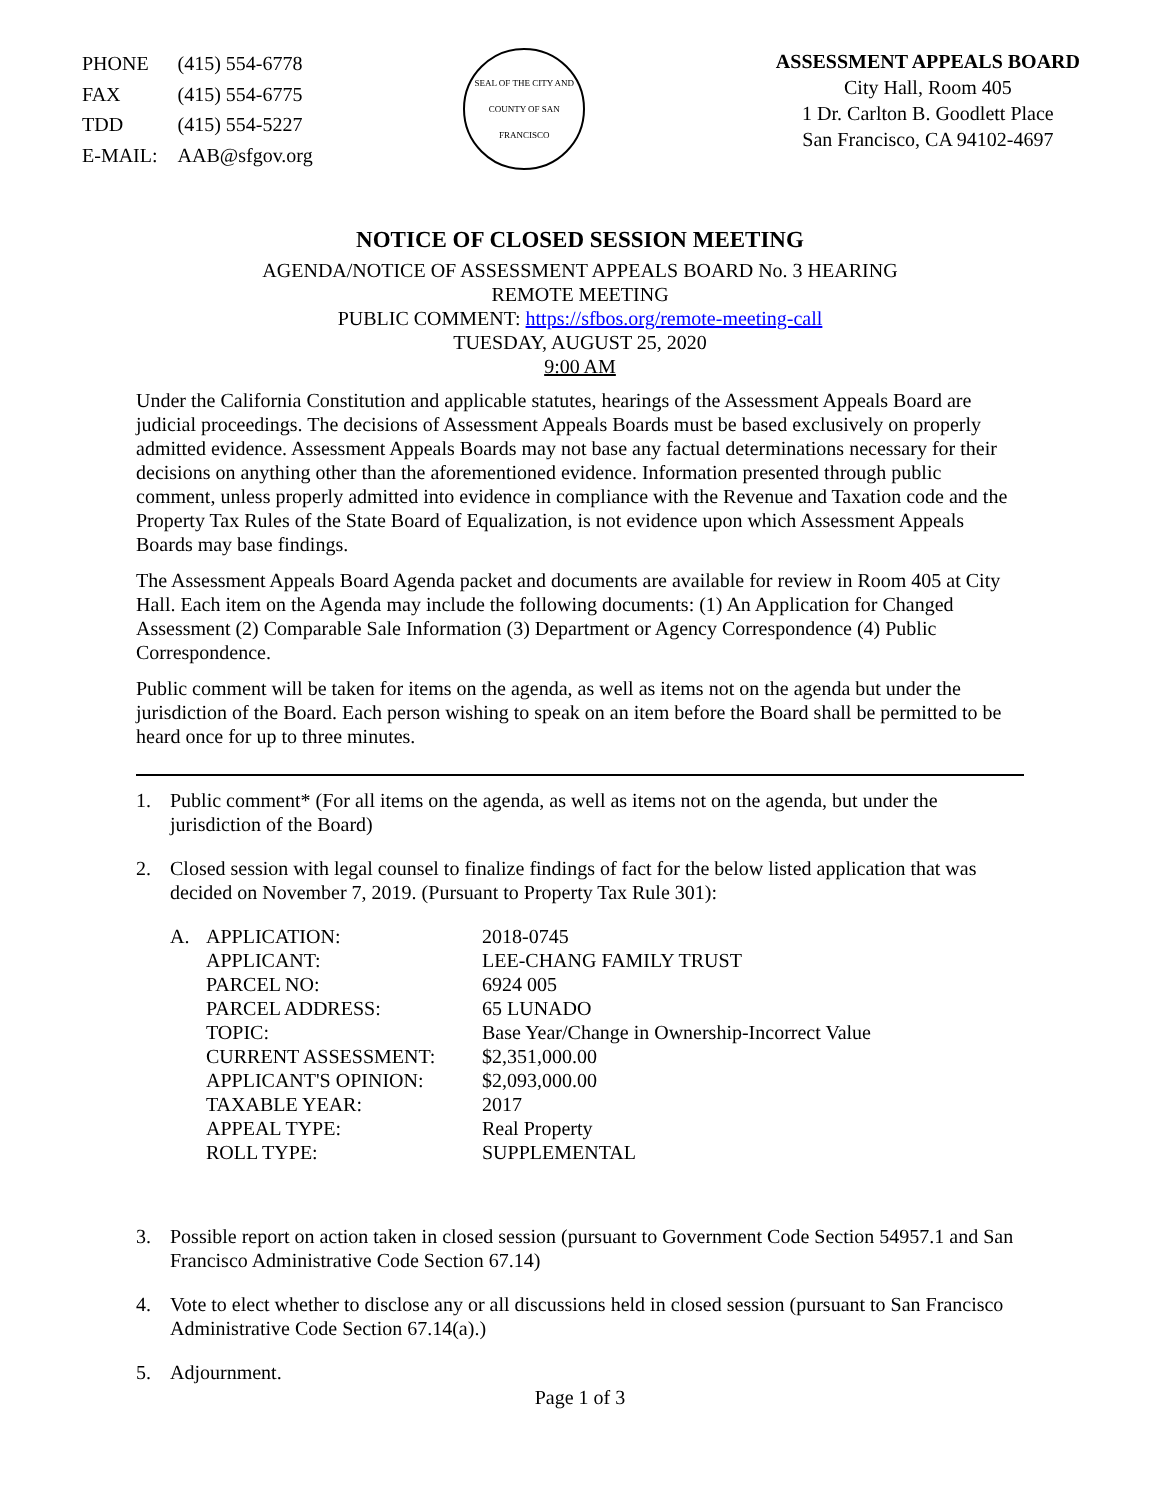| PHONE | (415) 554-6778 |
| FAX | (415) 554-6775 |
| TDD | (415) 554-5227 |
| E-MAIL: | AAB@sfgov.org |
SEAL OF THE CITY AND COUNTY OF SAN FRANCISCO
ASSESSMENT APPEALS BOARD
City Hall, Room 405
1 Dr. Carlton B. Goodlett Place
San Francisco, CA 94102-4697
NOTICE OF CLOSED SESSION MEETING
AGENDA/NOTICE OF ASSESSMENT APPEALS BOARD No. 3 HEARING
REMOTE MEETING
PUBLIC COMMENT: https://sfbos.org/remote-meeting-call
TUESDAY, AUGUST 25, 2020
9:00 AM
Under the California Constitution and applicable statutes, hearings of the Assessment Appeals Board are judicial proceedings. The decisions of Assessment Appeals Boards must be based exclusively on properly admitted evidence. Assessment Appeals Boards may not base any factual determinations necessary for their decisions on anything other than the aforementioned evidence. Information presented through public comment, unless properly admitted into evidence in compliance with the Revenue and Taxation code and the Property Tax Rules of the State Board of Equalization, is not evidence upon which Assessment Appeals Boards may base findings.
The Assessment Appeals Board Agenda packet and documents are available for review in Room 405 at City Hall. Each item on the Agenda may include the following documents: (1) An Application for Changed Assessment (2) Comparable Sale Information (3) Department or Agency Correspondence (4) Public Correspondence.
Public comment will be taken for items on the agenda, as well as items not on the agenda but under the jurisdiction of the Board. Each person wishing to speak on an item before the Board shall be permitted to be heard once for up to three minutes.
1. Public comment* (For all items on the agenda, as well as items not on the agenda, but under the jurisdiction of the Board)
2. Closed session with legal counsel to finalize findings of fact for the below listed application that was decided on November 7, 2019. (Pursuant to Property Tax Rule 301):
| A. | APPLICATION: | 2018-0745 |
| | APPLICANT: | LEE-CHANG FAMILY TRUST |
| | PARCEL NO: | 6924 005 |
| | PARCEL ADDRESS: | 65 LUNADO |
| | TOPIC: | Base Year/Change in Ownership-Incorrect Value |
| | CURRENT ASSESSMENT: | $2,351,000.00 |
| | APPLICANT'S OPINION: | $2,093,000.00 |
| | TAXABLE YEAR: | 2017 |
| | APPEAL TYPE: | Real Property |
| | ROLL TYPE: | SUPPLEMENTAL |
3. Possible report on action taken in closed session (pursuant to Government Code Section 54957.1 and San Francisco Administrative Code Section 67.14)
4. Vote to elect whether to disclose any or all discussions held in closed session (pursuant to San Francisco Administrative Code Section 67.14(a).)
5. Adjournment.
Page 1 of 3